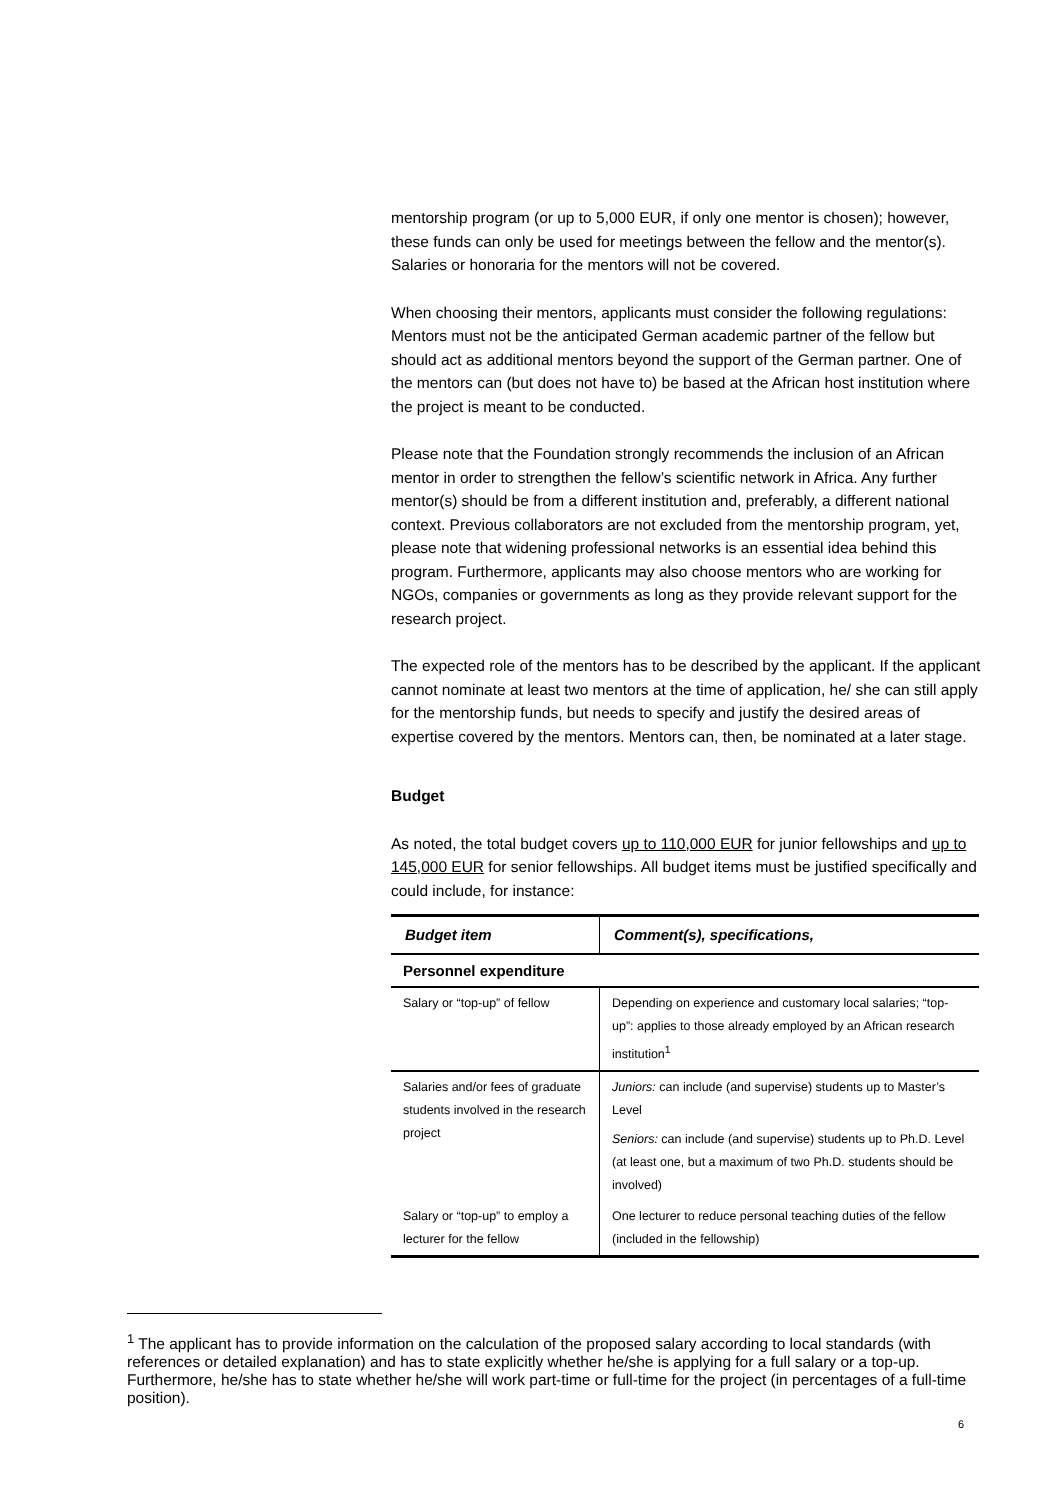mentorship program (or up to 5,000 EUR, if only one mentor is chosen); however, these funds can only be used for meetings between the fellow and the mentor(s). Salaries or honoraria for the mentors will not be covered.
When choosing their mentors, applicants must consider the following regulations: Mentors must not be the anticipated German academic partner of the fellow but should act as additional mentors beyond the support of the German partner. One of the mentors can (but does not have to) be based at the African host institution where the project is meant to be conducted.
Please note that the Foundation strongly recommends the inclusion of an African mentor in order to strengthen the fellow’s scientific network in Africa. Any further mentor(s) should be from a different institution and, preferably, a different national context. Previous collaborators are not excluded from the mentorship program, yet, please note that widening professional networks is an essential idea behind this program. Furthermore, applicants may also choose mentors who are working for NGOs, companies or governments as long as they provide relevant support for the research project.
The expected role of the mentors has to be described by the applicant. If the applicant cannot nominate at least two mentors at the time of application, he/ she can still apply for the mentorship funds, but needs to specify and justify the desired areas of expertise covered by the mentors. Mentors can, then, be nominated at a later stage.
Budget
As noted, the total budget covers up to 110,000 EUR for junior fellowships and up to 145,000 EUR for senior fellowships. All budget items must be justified specifically and could include, for instance:
| Budget item | Comment(s), specifications, |
| --- | --- |
| Personnel expenditure | |
| Salary or “top-up” of fellow | Depending on experience and customary local salaries; “top-up”: applies to those already employed by an African research institution<sup>1</sup> |
| Salaries and/or fees of graduate students involved in the research project | Juniors: can include (and supervise) students up to Master’s Level Seniors: can include (and supervise) students up to Ph.D. Level (at least one, but a maximum of two Ph.D. students should be involved) |
| Salary or “top-up” to employ a lecturer for the fellow | One lecturer to reduce personal teaching duties of the fellow (included in the fellowship) |
<sup>1</sup> The applicant has to provide information on the calculation of the proposed salary according to local standards (with references or detailed explanation) and has to state explicitly whether he/she is applying for a full salary or a top-up. Furthermore, he/she has to state whether he/she will work part-time or full-time for the project (in percentages of a full-time position).
6